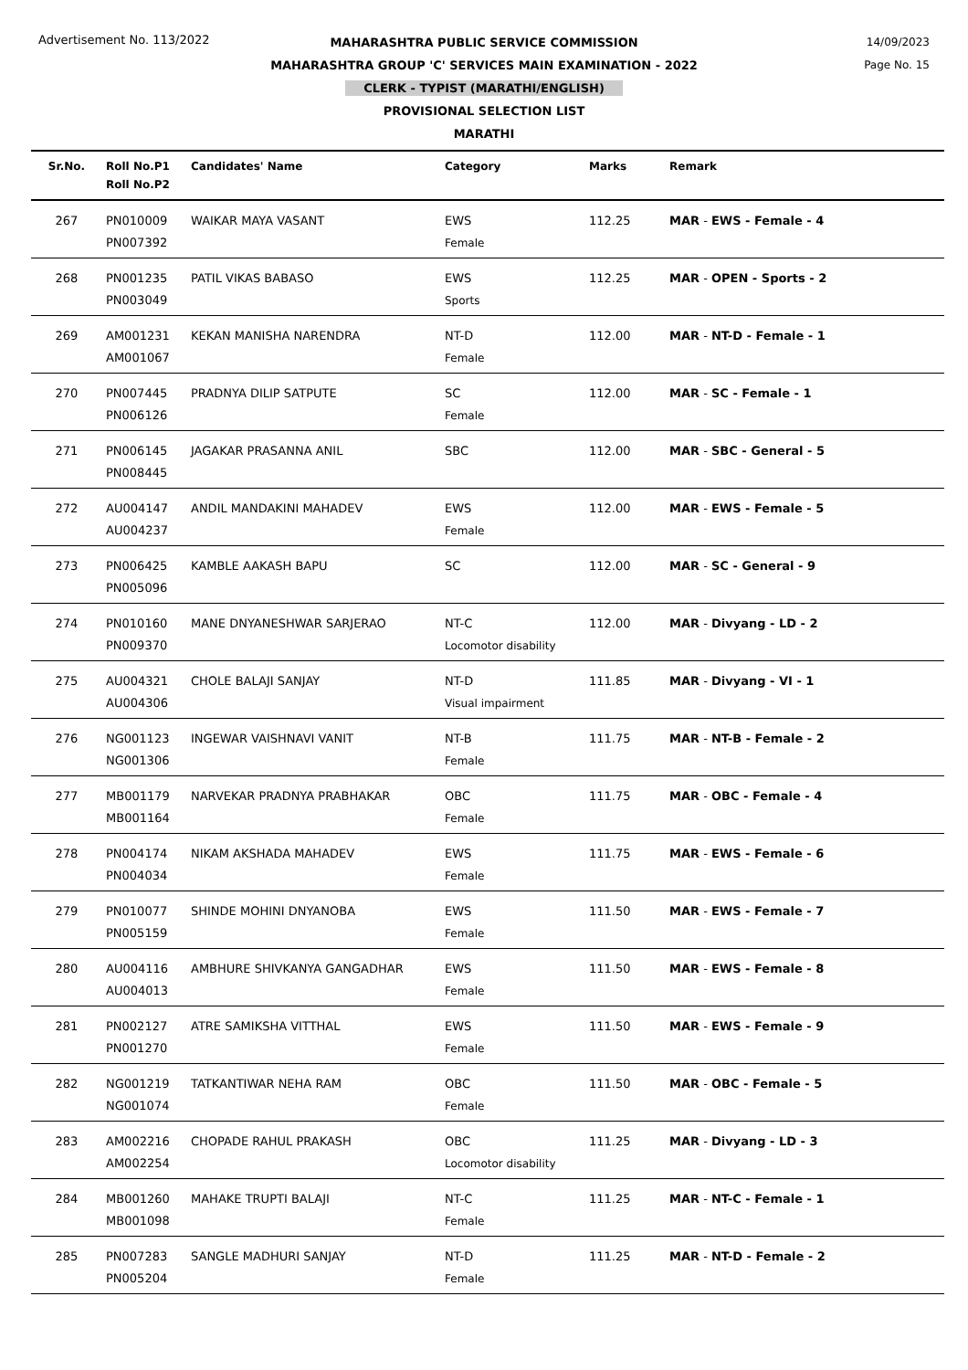Advertisement No. 113/2022
14/09/2023
Page No. 15
MAHARASHTRA PUBLIC SERVICE COMMISSION
MAHARASHTRA GROUP 'C' SERVICES MAIN EXAMINATION - 2022
CLERK - TYPIST (MARATHI/ENGLISH)
PROVISIONAL SELECTION LIST
MARATHI
| Sr.No. | Roll No.P1 Roll No.P2 | Candidates' Name | Category | Marks | Remark |
| --- | --- | --- | --- | --- | --- |
| 267 | PN010009 PN007392 | WAIKAR MAYA VASANT | EWS Female | 112.25 | MAR - EWS - Female - 4 |
| 268 | PN001235 PN003049 | PATIL VIKAS BABASO | EWS Sports | 112.25 | MAR - OPEN - Sports - 2 |
| 269 | AM001231 AM001067 | KEKAN MANISHA NARENDRA | NT-D Female | 112.00 | MAR - NT-D - Female - 1 |
| 270 | PN007445 PN006126 | PRADNYA DILIP SATPUTE | SC Female | 112.00 | MAR - SC - Female - 1 |
| 271 | PN006145 PN008445 | JAGAKAR PRASANNA ANIL | SBC | 112.00 | MAR - SBC - General - 5 |
| 272 | AU004147 AU004237 | ANDIL MANDAKINI MAHADEV | EWS Female | 112.00 | MAR - EWS - Female - 5 |
| 273 | PN006425 PN005096 | KAMBLE AAKASH BAPU | SC | 112.00 | MAR - SC - General - 9 |
| 274 | PN010160 PN009370 | MANE DNYANESHWAR SARJERAO | NT-C Locomotor disability | 112.00 | MAR - Divyang - LD - 2 |
| 275 | AU004321 AU004306 | CHOLE BALAJI SANJAY | NT-D Visual impairment | 111.85 | MAR - Divyang - VI - 1 |
| 276 | NG001123 NG001306 | INGEWAR VAISHNAVI VANIT | NT-B Female | 111.75 | MAR - NT-B - Female - 2 |
| 277 | MB001179 MB001164 | NARVEKAR PRADNYA PRABHAKAR | OBC Female | 111.75 | MAR - OBC - Female - 4 |
| 278 | PN004174 PN004034 | NIKAM AKSHADA MAHADEV | EWS Female | 111.75 | MAR - EWS - Female - 6 |
| 279 | PN010077 PN005159 | SHINDE MOHINI DNYANOBA | EWS Female | 111.50 | MAR - EWS - Female - 7 |
| 280 | AU004116 AU004013 | AMBHURE SHIVKANYA GANGADHAR | EWS Female | 111.50 | MAR - EWS - Female - 8 |
| 281 | PN002127 PN001270 | ATRE SAMIKSHA VITTHAL | EWS Female | 111.50 | MAR - EWS - Female - 9 |
| 282 | NG001219 NG001074 | TATKANTIWAR NEHA RAM | OBC Female | 111.50 | MAR - OBC - Female - 5 |
| 283 | AM002216 AM002254 | CHOPADE RAHUL PRAKASH | OBC Locomotor disability | 111.25 | MAR - Divyang - LD - 3 |
| 284 | MB001260 MB001098 | MAHAKE TRUPTI BALAJI | NT-C Female | 111.25 | MAR - NT-C - Female - 1 |
| 285 | PN007283 PN005204 | SANGLE MADHURI SANJAY | NT-D Female | 111.25 | MAR - NT-D - Female - 2 |